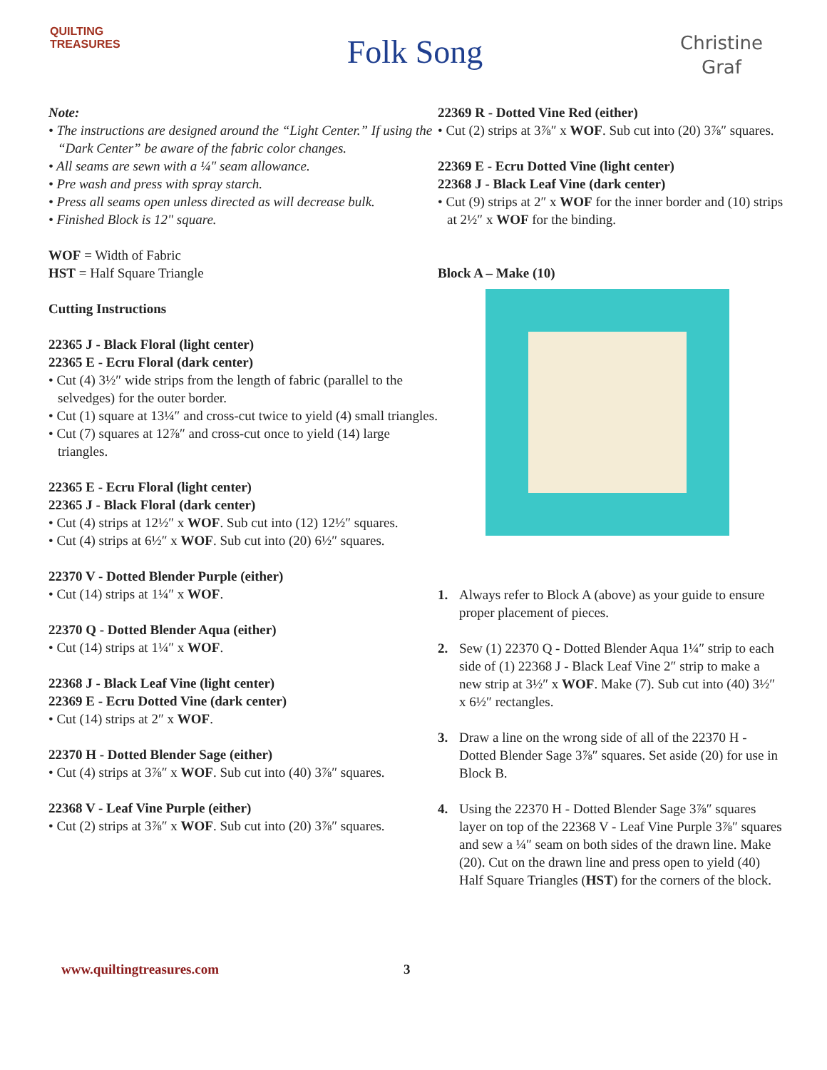QUILTING
TREASURES
Folk Song
Christine
Graf
Note:
• The instructions are designed around the “Light Center.” If using the “Dark Center” be aware of the fabric color changes.
• All seams are sewn with a ¼" seam allowance.
• Pre wash and press with spray starch.
• Press all seams open unless directed as will decrease bulk.
• Finished Block is 12" square.
WOF = Width of Fabric
HST = Half Square Triangle
Cutting Instructions
22365 J - Black Floral (light center)
22365 E - Ecru Floral (dark center)
• Cut (4) 3½″ wide strips from the length of fabric (parallel to the selvedges) for the outer border.
• Cut (1) square at 13¼″ and cross-cut twice to yield (4) small triangles.
• Cut (7) squares at 12⅞″ and cross-cut once to yield (14) large triangles.
22365 E - Ecru Floral (light center)
22365 J - Black Floral (dark center)
• Cut (4) strips at 12½″ x WOF. Sub cut into (12) 12½″ squares.
• Cut (4) strips at 6½″ x WOF. Sub cut into (20) 6½″ squares.
22370 V - Dotted Blender Purple (either)
• Cut (14) strips at 1¼″ x WOF.
22370 Q - Dotted Blender Aqua (either)
• Cut (14) strips at 1¼″ x WOF.
22368 J - Black Leaf Vine (light center)
22369 E - Ecru Dotted Vine (dark center)
• Cut (14) strips at 2″ x WOF.
22370 H - Dotted Blender Sage (either)
• Cut (4) strips at 3⅞″ x WOF. Sub cut into (40) 3⅞″ squares.
22368 V - Leaf Vine Purple (either)
• Cut (2) strips at 3⅞″ x WOF. Sub cut into (20) 3⅞″ squares.
22369 R - Dotted Vine Red (either)
• Cut (2) strips at 3⅞″ x WOF. Sub cut into (20) 3⅞″ squares.
22369 E - Ecru Dotted Vine (light center)
22368 J - Black Leaf Vine (dark center)
• Cut (9) strips at 2″ x WOF for the inner border and (10) strips at 2½″ x WOF for the binding.
Block A – Make (10)
1. Always refer to Block A (above) as your guide to ensure proper placement of pieces.
2. Sew (1) 22370 Q - Dotted Blender Aqua 1¼″ strip to each side of (1) 22368 J - Black Leaf Vine 2″ strip to make a new strip at 3½″ x WOF. Make (7). Sub cut into (40) 3½″ x 6½″ rectangles.
3. Draw a line on the wrong side of all of the 22370 H - Dotted Blender Sage 3⅞″ squares. Set aside (20) for use in Block B.
4. Using the 22370 H - Dotted Blender Sage 3⅞″ squares layer on top of the 22368 V - Leaf Vine Purple 3⅞″ squares and sew a ¼″ seam on both sides of the drawn line. Make (20). Cut on the drawn line and press open to yield (40) Half Square Triangles (HST) for the corners of the block.
www.quiltingtreasures.com 3